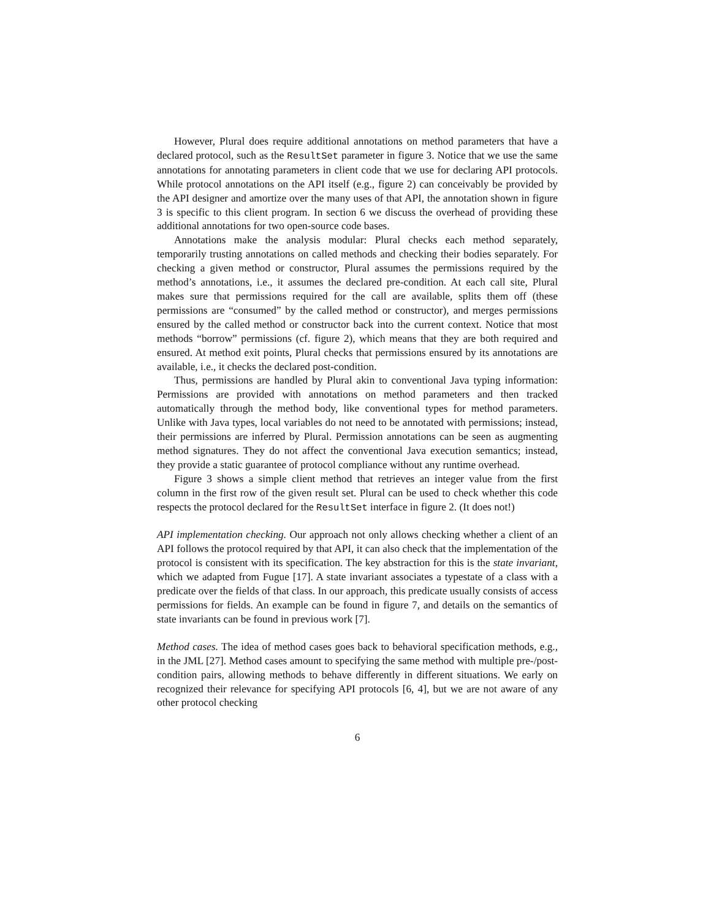However, Plural does require additional annotations on method parameters that have a declared protocol, such as the ResultSet parameter in figure 3. Notice that we use the same annotations for annotating parameters in client code that we use for declaring API protocols. While protocol annotations on the API itself (e.g., figure 2) can conceivably be provided by the API designer and amortize over the many uses of that API, the annotation shown in figure 3 is specific to this client program. In section 6 we discuss the overhead of providing these additional annotations for two open-source code bases.
Annotations make the analysis modular: Plural checks each method separately, temporarily trusting annotations on called methods and checking their bodies separately. For checking a given method or constructor, Plural assumes the permissions required by the method’s annotations, i.e., it assumes the declared pre-condition. At each call site, Plural makes sure that permissions required for the call are available, splits them off (these permissions are “consumed” by the called method or constructor), and merges permissions ensured by the called method or constructor back into the current context. Notice that most methods “borrow” permissions (cf. figure 2), which means that they are both required and ensured. At method exit points, Plural checks that permissions ensured by its annotations are available, i.e., it checks the declared post-condition.
Thus, permissions are handled by Plural akin to conventional Java typing information: Permissions are provided with annotations on method parameters and then tracked automatically through the method body, like conventional types for method parameters. Unlike with Java types, local variables do not need to be annotated with permissions; instead, their permissions are inferred by Plural. Permission annotations can be seen as augmenting method signatures. They do not affect the conventional Java execution semantics; instead, they provide a static guarantee of protocol compliance without any runtime overhead.
Figure 3 shows a simple client method that retrieves an integer value from the first column in the first row of the given result set. Plural can be used to check whether this code respects the protocol declared for the ResultSet interface in figure 2. (It does not!)
API implementation checking. Our approach not only allows checking whether a client of an API follows the protocol required by that API, it can also check that the implementation of the protocol is consistent with its specification. The key abstraction for this is the state invariant, which we adapted from Fugue [17]. A state invariant associates a typestate of a class with a predicate over the fields of that class. In our approach, this predicate usually consists of access permissions for fields. An example can be found in figure 7, and details on the semantics of state invariants can be found in previous work [7].
Method cases. The idea of method cases goes back to behavioral specification methods, e.g., in the JML [27]. Method cases amount to specifying the same method with multiple pre-/post-condition pairs, allowing methods to behave differently in different situations. We early on recognized their relevance for specifying API protocols [6, 4], but we are not aware of any other protocol checking
6